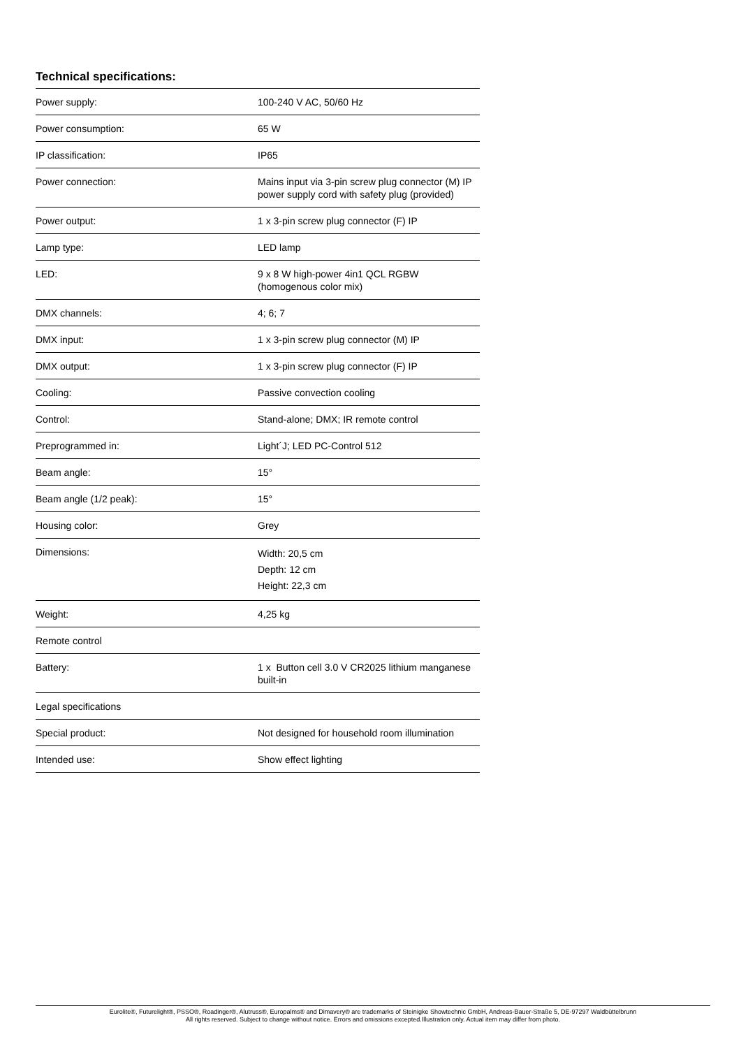Technical specifications:
| Power supply: | 100-240 V AC, 50/60 Hz |
| Power consumption: | 65 W |
| IP classification: | IP65 |
| Power connection: | Mains input via 3-pin screw plug connector (M) IP power supply cord with safety plug (provided) |
| Power output: | 1 x 3-pin screw plug connector (F) IP |
| Lamp type: | LED lamp |
| LED: | 9 x 8 W high-power 4in1 QCL RGBW (homogenous color mix) |
| DMX channels: | 4; 6; 7 |
| DMX input: | 1 x 3-pin screw plug connector (M) IP |
| DMX output: | 1 x 3-pin screw plug connector (F) IP |
| Cooling: | Passive convection cooling |
| Control: | Stand-alone; DMX; IR remote control |
| Preprogrammed in: | Light´J; LED PC-Control 512 |
| Beam angle: | 15° |
| Beam angle (1/2 peak): | 15° |
| Housing color: | Grey |
| Dimensions: | Width: 20,5 cm Depth: 12 cm Height: 22,3 cm |
| Weight: | 4,25 kg |
| Remote control | |
| Battery: | 1 x Button cell 3.0 V CR2025 lithium manganese built-in |
| Legal specifications | |
| Special product: | Not designed for household room illumination |
| Intended use: | Show effect lighting |
Eurolite®, Futurelight®, PSSO®, Roadinger®, Alutruss®, Europalms® and Dimavery® are trademarks of Steinigke Showtechnic GmbH, Andreas-Bauer-Straße 5, DE-97297 Waldbüttelbrunn
All rights reserved. Subject to change without notice. Errors and omissions excepted.Illustration only. Actual item may differ from photo.